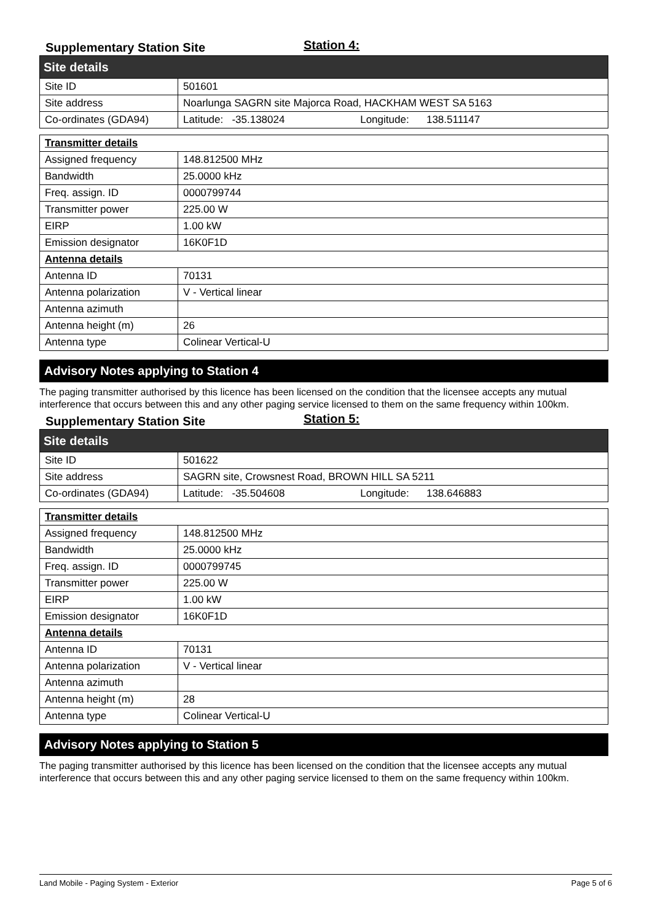Supplementary Station Site
Station 4:
| Site details | |
| Site ID | 501601 |
| Site address | Noarlunga SAGRN site Majorca Road, HACKHAM WEST SA 5163 |
| Co-ordinates (GDA94) | Latitude: -35.138024 Longitude: 138.511147 |
| Transmitter details | |
| Assigned frequency | 148.812500 MHz |
| Bandwidth | 25.0000 kHz |
| Freq. assign. ID | 0000799744 |
| Transmitter power | 225.00 W |
| EIRP | 1.00 kW |
| Emission designator | 16K0F1D |
| Antenna details | |
| Antenna ID | 70131 |
| Antenna polarization | V - Vertical linear |
| Antenna azimuth | |
| Antenna height (m) | 26 |
| Antenna type | Colinear Vertical-U |
Advisory Notes applying to Station 4
The paging transmitter authorised by this licence has been licensed on the condition that the licensee accepts any mutual interference that occurs between this and any other paging service licensed to them on the same frequency within 100km.
Supplementary Station Site
Station 5:
| Site details | |
| Site ID | 501622 |
| Site address | SAGRN site, Crowsnest Road, BROWN HILL SA 5211 |
| Co-ordinates (GDA94) | Latitude: -35.504608 Longitude: 138.646883 |
| Transmitter details | |
| Assigned frequency | 148.812500 MHz |
| Bandwidth | 25.0000 kHz |
| Freq. assign. ID | 0000799745 |
| Transmitter power | 225.00 W |
| EIRP | 1.00 kW |
| Emission designator | 16K0F1D |
| Antenna details | |
| Antenna ID | 70131 |
| Antenna polarization | V - Vertical linear |
| Antenna azimuth | |
| Antenna height (m) | 28 |
| Antenna type | Colinear Vertical-U |
Advisory Notes applying to Station 5
The paging transmitter authorised by this licence has been licensed on the condition that the licensee accepts any mutual interference that occurs between this and any other paging service licensed to them on the same frequency within 100km.
Land Mobile - Paging System - Exterior Page 5 of 6